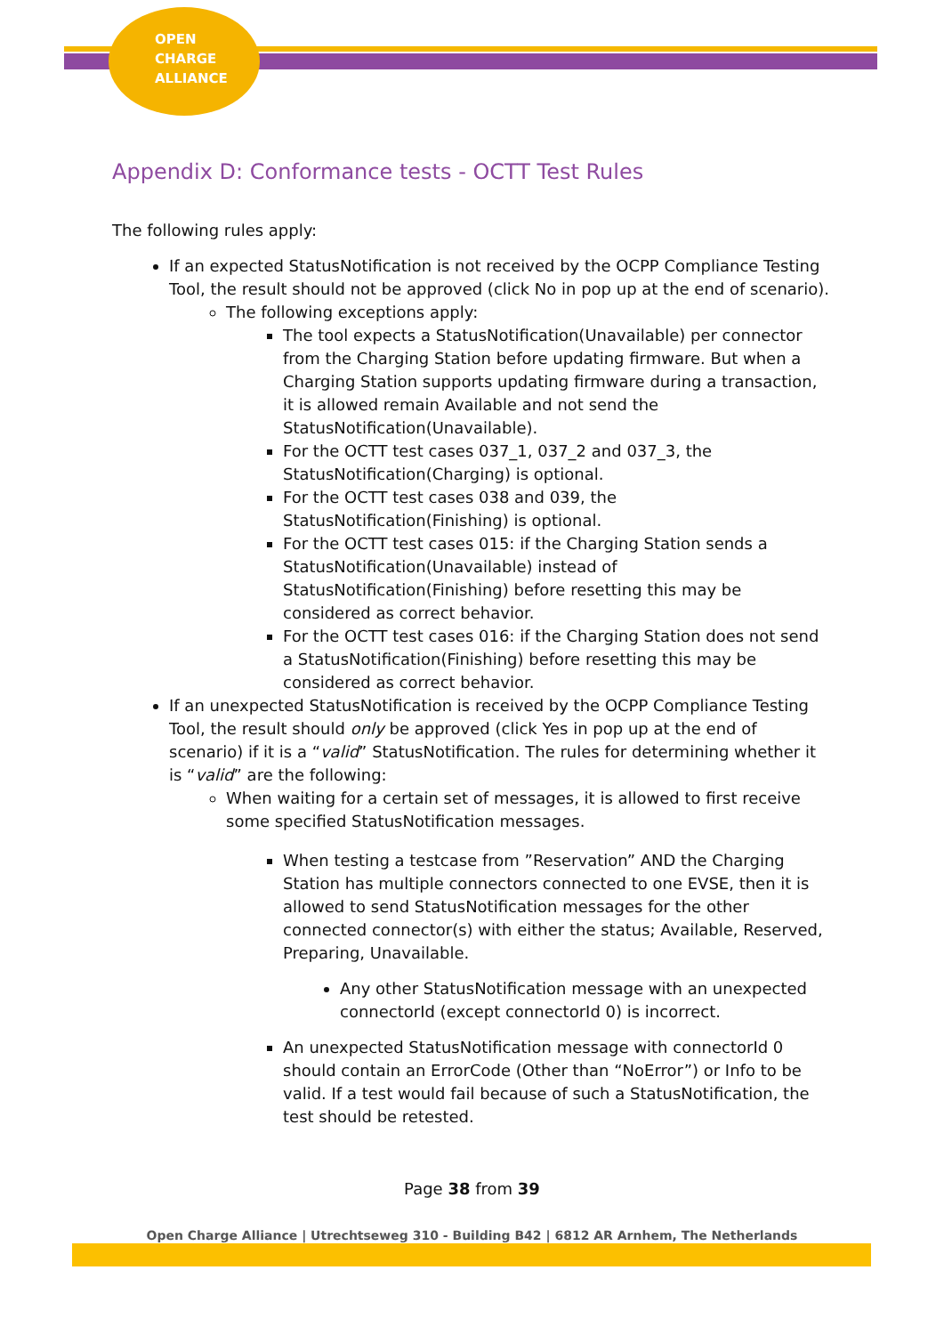OPEN
CHARGE
ALLIANCE
Appendix D: Conformance tests - OCTT Test Rules
The following rules apply:
If an expected StatusNotification is not received by the OCPP Compliance Testing Tool, the result should not be approved (click No in pop up at the end of scenario).
The following exceptions apply:
The tool expects a StatusNotification(Unavailable) per connector from the Charging Station before updating firmware. But when a Charging Station supports updating firmware during a transaction, it is allowed remain Available and not send the StatusNotification(Unavailable).
For the OCTT test cases 037_1, 037_2 and 037_3, the StatusNotification(Charging) is optional.
For the OCTT test cases 038 and 039, the StatusNotification(Finishing) is optional.
For the OCTT test cases 015: if the Charging Station sends a StatusNotification(Unavailable) instead of StatusNotification(Finishing) before resetting this may be considered as correct behavior.
For the OCTT test cases 016: if the Charging Station does not send a StatusNotification(Finishing) before resetting this may be considered as correct behavior.
If an unexpected StatusNotification is received by the OCPP Compliance Testing Tool, the result should only be approved (click Yes in pop up at the end of scenario) if it is a “valid” StatusNotification. The rules for determining whether it is “valid” are the following:
When waiting for a certain set of messages, it is allowed to first receive some specified StatusNotification messages.
When testing a testcase from ”Reservation” AND the Charging Station has multiple connectors connected to one EVSE, then it is allowed to send StatusNotification messages for the other connected connector(s) with either the status; Available, Reserved, Preparing, Unavailable.
Any other StatusNotification message with an unexpected connectorId (except connectorId 0) is incorrect.
An unexpected StatusNotification message with connectorId 0 should contain an ErrorCode (Other than “NoError”) or Info to be valid. If a test would fail because of such a StatusNotification, the test should be retested.
Page 38 from 39
Open Charge Alliance | Utrechtseweg 310 - Building B42 | 6812 AR Arnhem, The Netherlands